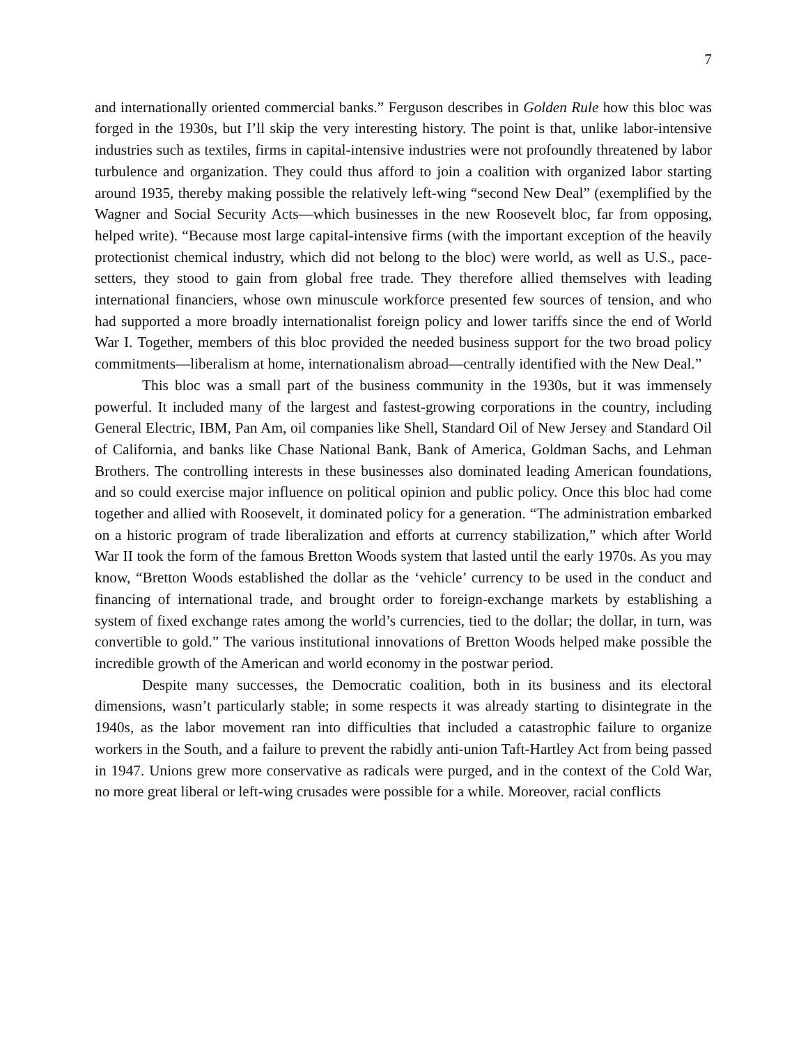7
and internationally oriented commercial banks.” Ferguson describes in Golden Rule how this bloc was forged in the 1930s, but I’ll skip the very interesting history. The point is that, unlike labor-intensive industries such as textiles, firms in capital-intensive industries were not profoundly threatened by labor turbulence and organization. They could thus afford to join a coalition with organized labor starting around 1935, thereby making possible the relatively left-wing “second New Deal” (exemplified by the Wagner and Social Security Acts—which businesses in the new Roosevelt bloc, far from opposing, helped write). “Because most large capital-intensive firms (with the important exception of the heavily protectionist chemical industry, which did not belong to the bloc) were world, as well as U.S., pace-setters, they stood to gain from global free trade. They therefore allied themselves with leading international financiers, whose own minuscule workforce presented few sources of tension, and who had supported a more broadly internationalist foreign policy and lower tariffs since the end of World War I. Together, members of this bloc provided the needed business support for the two broad policy commitments—liberalism at home, internationalism abroad—centrally identified with the New Deal.”
This bloc was a small part of the business community in the 1930s, but it was immensely powerful. It included many of the largest and fastest-growing corporations in the country, including General Electric, IBM, Pan Am, oil companies like Shell, Standard Oil of New Jersey and Standard Oil of California, and banks like Chase National Bank, Bank of America, Goldman Sachs, and Lehman Brothers. The controlling interests in these businesses also dominated leading American foundations, and so could exercise major influence on political opinion and public policy. Once this bloc had come together and allied with Roosevelt, it dominated policy for a generation. “The administration embarked on a historic program of trade liberalization and efforts at currency stabilization,” which after World War II took the form of the famous Bretton Woods system that lasted until the early 1970s. As you may know, “Bretton Woods established the dollar as the ‘vehicle’ currency to be used in the conduct and financing of international trade, and brought order to foreign-exchange markets by establishing a system of fixed exchange rates among the world’s currencies, tied to the dollar; the dollar, in turn, was convertible to gold.” The various institutional innovations of Bretton Woods helped make possible the incredible growth of the American and world economy in the postwar period.
Despite many successes, the Democratic coalition, both in its business and its electoral dimensions, wasn’t particularly stable; in some respects it was already starting to disintegrate in the 1940s, as the labor movement ran into difficulties that included a catastrophic failure to organize workers in the South, and a failure to prevent the rabidly anti-union Taft-Hartley Act from being passed in 1947. Unions grew more conservative as radicals were purged, and in the context of the Cold War, no more great liberal or left-wing crusades were possible for a while. Moreover, racial conflicts